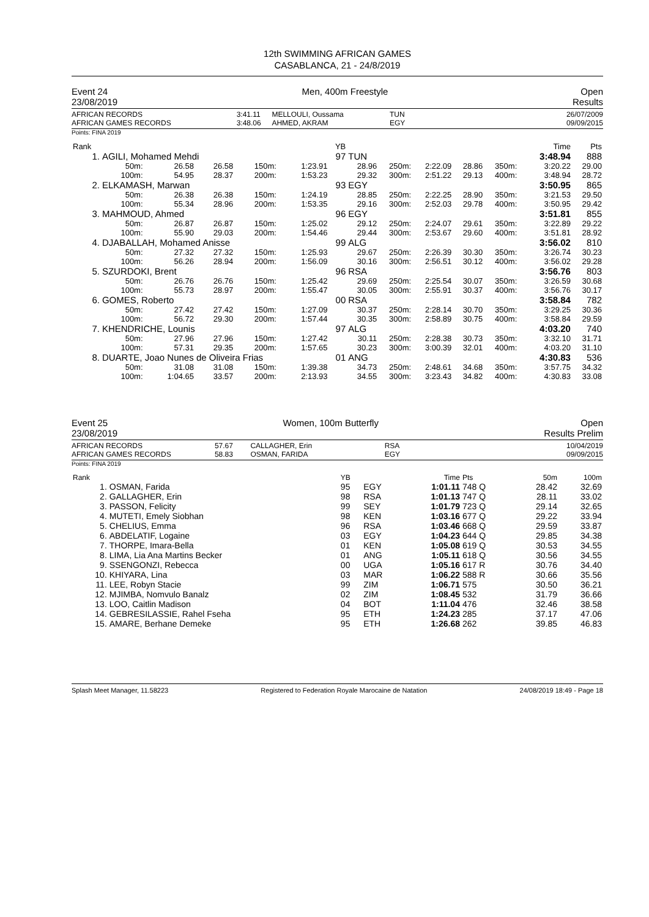12th SWIMMING AFRICAN GAMES
CASABLANCA, 21 - 24/8/2019
Event 24
23/08/2019
Men, 400m Freestyle Open
Results
AFRICAN RECORDS
AFRICAN GAMES RECORDS
3:41.11
3:48.06
MELLOULI, Oussama
AHMED, AKRAM
TUN
EGY
26/07/2009
09/09/2015
Points: FINA 2019
| Rank | | | | | | YB | | | | | | | | Time | Pts |
| --- | --- | --- | --- | --- | --- | --- | --- | --- | --- | --- | --- | --- | --- | --- | --- |
| 1. | AGILI, Mohamed Mehdi | | | | | 97 | TUN | | | | | | | 3:48.94 | 888 |
| | 50m: 100m: | 26.58 54.95 | 26.58 28.37 | 150m: 200m: | 1:23.91 1:53.23 | | 28.96 29.32 | 250m: 300m: | 2:22.09 2:51.22 | 28.86 29.13 | 350m: 400m: | | | 3:20.22 3:48.94 | 29.00 28.72 |
| 2. | ELKAMASH, Marwan | | | | | 93 | EGY | | | | | | | 3:50.95 | 865 |
| | 50m: 100m: | 26.38 55.34 | 26.38 28.96 | 150m: 200m: | 1:24.19 1:53.35 | | 28.85 29.16 | 250m: 300m: | 2:22.25 2:52.03 | 28.90 29.78 | 350m: 400m: | | | 3:21.53 3:50.95 | 29.50 29.42 |
| 3. | MAHMOUD, Ahmed | | | | | 96 | EGY | | | | | | | 3:51.81 | 855 |
| | 50m: 100m: | 26.87 55.90 | 26.87 29.03 | 150m: 200m: | 1:25.02 1:54.46 | | 29.12 29.44 | 250m: 300m: | 2:24.07 2:53.67 | 29.61 29.60 | 350m: 400m: | | | 3:22.89 3:51.81 | 29.22 28.92 |
| 4. | DJABALLAH, Mohamed Anisse | | | | | 99 | ALG | | | | | | | 3:56.02 | 810 |
| | 50m: 100m: | 27.32 56.26 | 27.32 28.94 | 150m: 200m: | 1:25.93 1:56.09 | | 29.67 30.16 | 250m: 300m: | 2:26.39 2:56.51 | 30.30 30.12 | 350m: 400m: | | | 3:26.74 3:56.02 | 30.23 29.28 |
| 5. | SZURDOKI, Brent | | | | | 96 | RSA | | | | | | | 3:56.76 | 803 |
| | 50m: 100m: | 26.76 55.73 | 26.76 28.97 | 150m: 200m: | 1:25.42 1:55.47 | | 29.69 30.05 | 250m: 300m: | 2:25.54 2:55.91 | 30.07 30.37 | 350m: 400m: | | | 3:26.59 3:56.76 | 30.68 30.17 |
| 6. | GOMES, Roberto | | | | | 00 | RSA | | | | | | | 3:58.84 | 782 |
| | 50m: 100m: | 27.42 56.72 | 27.42 29.30 | 150m: 200m: | 1:27.09 1:57.44 | | 30.37 30.35 | 250m: 300m: | 2:28.14 2:58.89 | 30.70 30.75 | 350m: 400m: | | | 3:29.25 3:58.84 | 30.36 29.59 |
| 7. | KHENDRICHE, Lounis | | | | | 97 | ALG | | | | | | | 4:03.20 | 740 |
| | 50m: 100m: | 27.96 57.31 | 27.96 29.35 | 150m: 200m: | 1:27.42 1:57.65 | | 30.11 30.23 | 250m: 300m: | 2:28.38 3:00.39 | 30.73 32.01 | 350m: 400m: | | | 3:32.10 4:03.20 | 31.71 31.10 |
| 8. | DUARTE, Joao Nunes de Oliveira Frias | | | | | 01 | ANG | | | | | | | 4:30.83 | 536 |
| | 50m: 100m: | 31.08 1:04.65 | 31.08 33.57 | 150m: 200m: | 1:39.38 2:13.93 | | 34.73 34.55 | 250m: 300m: | 2:48.61 3:23.43 | 34.68 34.82 | 350m: 400m: | | | 3:57.75 4:30.83 | 34.32 33.08 |
Event 25
23/08/2019
Women, 100m Butterfly Open
Results Prelim
AFRICAN RECORDS
AFRICAN GAMES RECORDS
57.67
58.83
CALLAGHER, Erin
OSMAN, FARIDA
RSA
EGY
10/04/2019
09/09/2015
Points: FINA 2019
| Rank | | YB | | Time | Pts | | 50m | 100m |
| --- | --- | --- | --- | --- | --- | --- | --- | --- |
| 1. | OSMAN, Farida | 95 | EGY | 1:01.11 | 748 Q | | 28.42 | 32.69 |
| 2. | GALLAGHER, Erin | 98 | RSA | 1:01.13 | 747 Q | | 28.11 | 33.02 |
| 3. | PASSON, Felicity | 99 | SEY | 1:01.79 | 723 Q | | 29.14 | 32.65 |
| 4. | MUTETI, Emely Siobhan | 98 | KEN | 1:03.16 | 677 Q | | 29.22 | 33.94 |
| 5. | CHELIUS, Emma | 96 | RSA | 1:03.46 | 668 Q | | 29.59 | 33.87 |
| 6. | ABDELATIF, Logaine | 03 | EGY | 1:04.23 | 644 Q | | 29.85 | 34.38 |
| 7. | THORPE, Imara-Bella | 01 | KEN | 1:05.08 | 619 Q | | 30.53 | 34.55 |
| 8. | LIMA, Lia Ana Martins Becker | 01 | ANG | 1:05.11 | 618 Q | | 30.56 | 34.55 |
| 9. | SSENGONZI, Rebecca | 00 | UGA | 1:05.16 | 617 R | | 30.76 | 34.40 |
| 10. | KHIYARA, Lina | 03 | MAR | 1:06.22 | 588 R | | 30.66 | 35.56 |
| 11. | LEE, Robyn Stacie | 99 | ZIM | 1:06.71 | 575 | | 30.50 | 36.21 |
| 12. | MJIMBA, Nomvulo Banalz | 02 | ZIM | 1:08.45 | 532 | | 31.79 | 36.66 |
| 13. | LOO, Caitlin Madison | 04 | BOT | 1:11.04 | 476 | | 32.46 | 38.58 |
| 14. | GEBRESILASSIE, Rahel Fseha | 95 | ETH | 1:24.23 | 285 | | 37.17 | 47.06 |
| 15. | AMARE, Berhane Demeke | 95 | ETH | 1:26.68 | 262 | | 39.85 | 46.83 |
Splash Meet Manager, 11.58223 Registered to Federation Royale Marocaine de Natation 24/08/2019 18:49 - Page 18